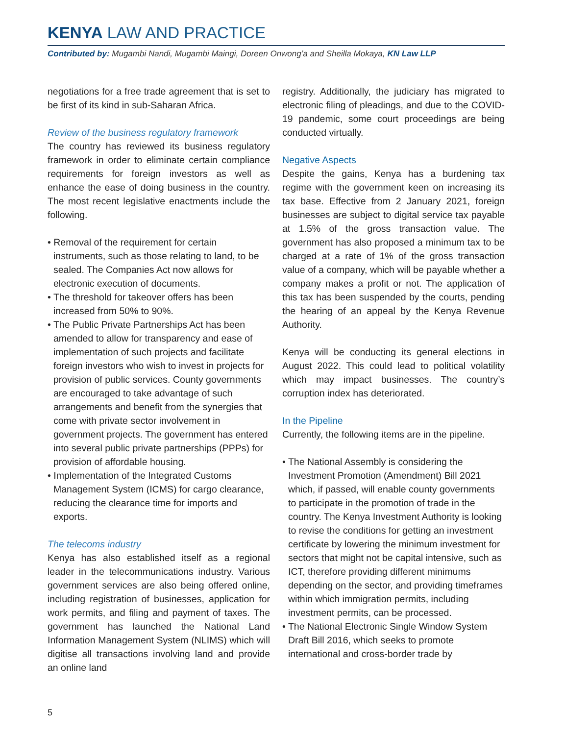KENYA LAW AND PRACTICE
Contributed by: Mugambi Nandi, Mugambi Maingi, Doreen Onwong’a and Sheilla Mokaya, KN Law LLP
negotiations for a free trade agreement that is set to be first of its kind in sub-Saharan Africa.
Review of the business regulatory framework
The country has reviewed its business regulatory framework in order to eliminate certain compliance requirements for foreign investors as well as enhance the ease of doing business in the country. The most recent legislative enactments include the following.
• Removal of the requirement for certain instruments, such as those relating to land, to be sealed. The Companies Act now allows for electronic execution of documents.
• The threshold for takeover offers has been increased from 50% to 90%.
• The Public Private Partnerships Act has been amended to allow for transparency and ease of implementation of such projects and facilitate foreign investors who wish to invest in projects for provision of public services. County governments are encouraged to take advantage of such arrangements and benefit from the synergies that come with private sector involvement in government projects. The government has entered into several public private partnerships (PPPs) for provision of affordable housing.
• Implementation of the Integrated Customs Management System (ICMS) for cargo clearance, reducing the clearance time for imports and exports.
The telecoms industry
Kenya has also established itself as a regional leader in the telecommunications industry. Various government services are also being offered online, including registration of businesses, application for work permits, and filing and payment of taxes. The government has launched the National Land Information Management System (NLIMS) which will digitise all transactions involving land and provide an online land
registry. Additionally, the judiciary has migrated to electronic filing of pleadings, and due to the COVID-19 pandemic, some court proceedings are being conducted virtually.
Negative Aspects
Despite the gains, Kenya has a burdening tax regime with the government keen on increasing its tax base. Effective from 2 January 2021, foreign businesses are subject to digital service tax payable at 1.5% of the gross transaction value. The government has also proposed a minimum tax to be charged at a rate of 1% of the gross transaction value of a company, which will be payable whether a company makes a profit or not. The application of this tax has been suspended by the courts, pending the hearing of an appeal by the Kenya Revenue Authority.
Kenya will be conducting its general elections in August 2022. This could lead to political volatility which may impact businesses. The country’s corruption index has deteriorated.
In the Pipeline
Currently, the following items are in the pipeline.
• The National Assembly is considering the Investment Promotion (Amendment) Bill 2021 which, if passed, will enable county governments to participate in the promotion of trade in the country. The Kenya Investment Authority is looking to revise the conditions for getting an investment certificate by lowering the minimum investment for sectors that might not be capital intensive, such as ICT, therefore providing different minimums depending on the sector, and providing timeframes within which immigration permits, including investment permits, can be processed.
• The National Electronic Single Window System Draft Bill 2016, which seeks to promote international and cross-border trade by
5